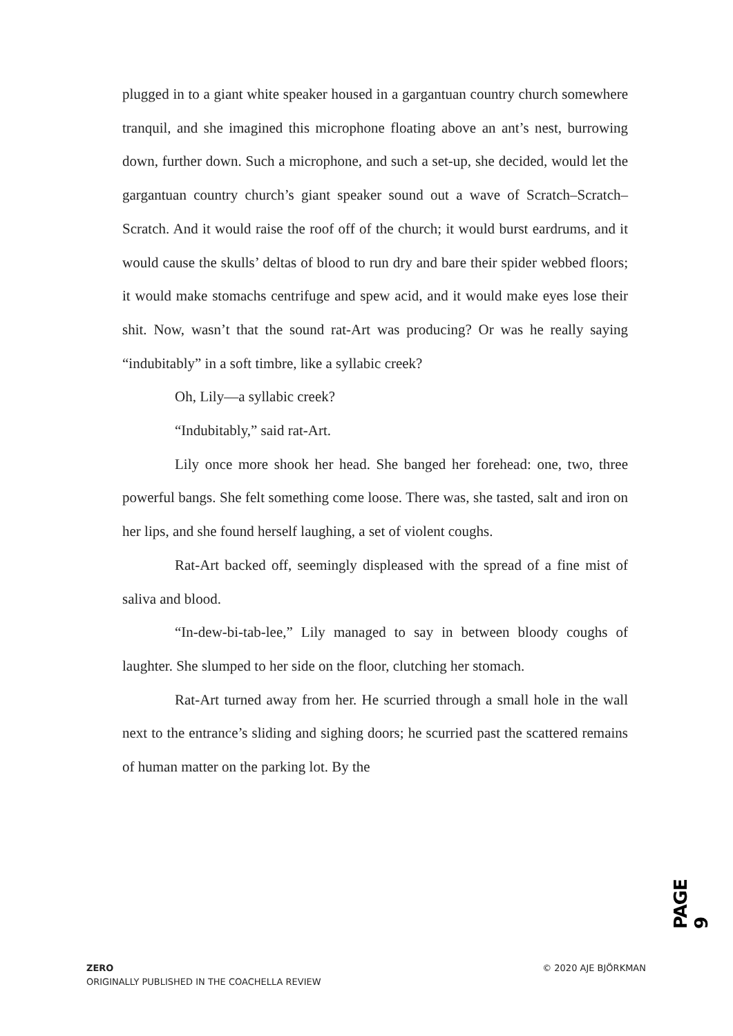plugged in to a giant white speaker housed in a gargantuan country church somewhere tranquil, and she imagined this microphone floating above an ant’s nest, burrowing down, further down. Such a microphone, and such a set-up, she decided, would let the gargantuan country church’s giant speaker sound out a wave of Scratch–Scratch–Scratch. And it would raise the roof off of the church; it would burst eardrums, and it would cause the skulls’ deltas of blood to run dry and bare their spider webbed floors; it would make stomachs centrifuge and spew acid, and it would make eyes lose their shit. Now, wasn’t that the sound rat-Art was producing? Or was he really saying “indubitably” in a soft timbre, like a syllabic creek?
Oh, Lily—a syllabic creek?
“Indubitably,” said rat-Art.
Lily once more shook her head. She banged her forehead: one, two, three powerful bangs. She felt something come loose. There was, she tasted, salt and iron on her lips, and she found herself laughing, a set of violent coughs.
Rat-Art backed off, seemingly displeased with the spread of a fine mist of saliva and blood.
“In-dew-bi-tab-lee,” Lily managed to say in between bloody coughs of laughter. She slumped to her side on the floor, clutching her stomach.
Rat-Art turned away from her. He scurried through a small hole in the wall next to the entrance’s sliding and sighing doors; he scurried past the scattered remains of human matter on the parking lot. By the
PAGE 9
ZERO
ORIGINALLY PUBLISHED IN THE COACHELLA REVIEW
© 2020 AJE BJÖRKMAN